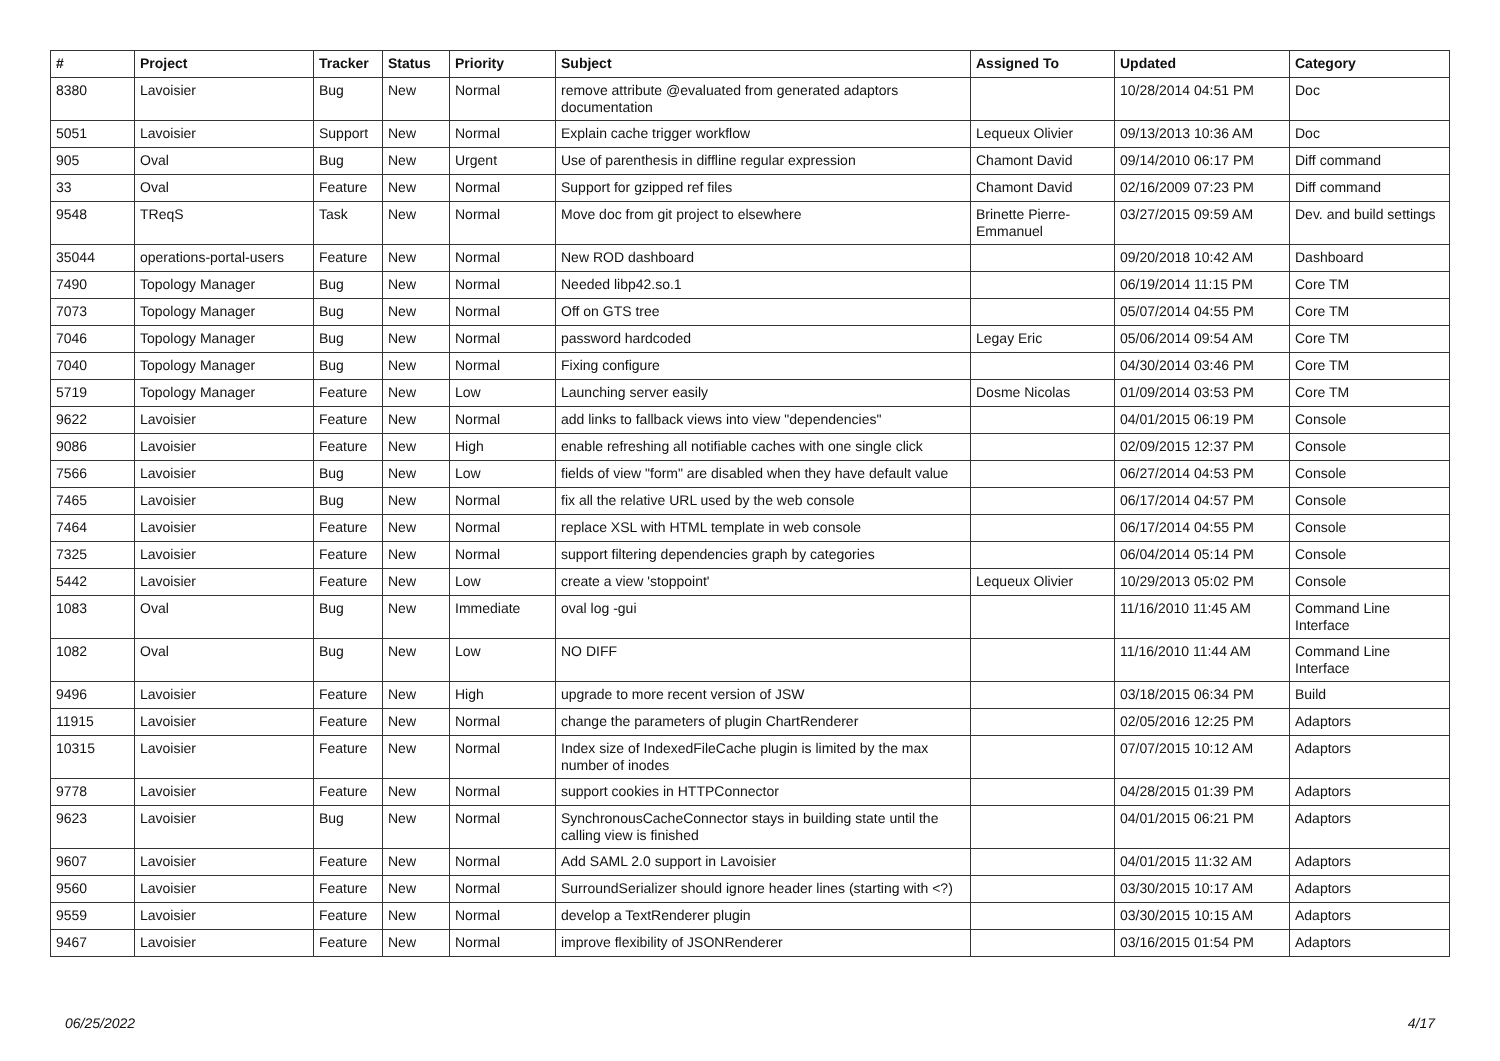| # | Project | Tracker | Status | Priority | Subject | Assigned To | Updated | Category |
| --- | --- | --- | --- | --- | --- | --- | --- | --- |
| 8380 | Lavoisier | Bug | New | Normal | remove attribute @evaluated from generated adaptors documentation | | 10/28/2014 04:51 PM | Doc |
| 5051 | Lavoisier | Support | New | Normal | Explain cache trigger workflow | Lequeux Olivier | 09/13/2013 10:36 AM | Doc |
| 905 | Oval | Bug | New | Urgent | Use of parenthesis in diffline regular expression | Chamont David | 09/14/2010 06:17 PM | Diff command |
| 33 | Oval | Feature | New | Normal | Support for gzipped ref files | Chamont David | 02/16/2009 07:23 PM | Diff command |
| 9548 | TReqS | Task | New | Normal | Move doc from git project to elsewhere | Brinette Pierre-Emmanuel | 03/27/2015 09:59 AM | Dev. and build settings |
| 35044 | operations-portal-users | Feature | New | Normal | New ROD dashboard | | 09/20/2018 10:42 AM | Dashboard |
| 7490 | Topology Manager | Bug | New | Normal | Needed libp42.so.1 | | 06/19/2014 11:15 PM | Core TM |
| 7073 | Topology Manager | Bug | New | Normal | Off on GTS tree | | 05/07/2014 04:55 PM | Core TM |
| 7046 | Topology Manager | Bug | New | Normal | password hardcoded | Legay Eric | 05/06/2014 09:54 AM | Core TM |
| 7040 | Topology Manager | Bug | New | Normal | Fixing configure | | 04/30/2014 03:46 PM | Core TM |
| 5719 | Topology Manager | Feature | New | Low | Launching server easily | Dosme Nicolas | 01/09/2014 03:53 PM | Core TM |
| 9622 | Lavoisier | Feature | New | Normal | add links to fallback views into view "dependencies" | | 04/01/2015 06:19 PM | Console |
| 9086 | Lavoisier | Feature | New | High | enable refreshing all notifiable caches with one single click | | 02/09/2015 12:37 PM | Console |
| 7566 | Lavoisier | Bug | New | Low | fields of view "form" are disabled when they have default value | | 06/27/2014 04:53 PM | Console |
| 7465 | Lavoisier | Bug | New | Normal | fix all the relative URL used by the web console | | 06/17/2014 04:57 PM | Console |
| 7464 | Lavoisier | Feature | New | Normal | replace XSL with HTML template in web console | | 06/17/2014 04:55 PM | Console |
| 7325 | Lavoisier | Feature | New | Normal | support filtering dependencies graph by categories | | 06/04/2014 05:14 PM | Console |
| 5442 | Lavoisier | Feature | New | Low | create a view 'stoppoint' | Lequeux Olivier | 10/29/2013 05:02 PM | Console |
| 1083 | Oval | Bug | New | Immediate | oval log -gui | | 11/16/2010 11:45 AM | Command Line Interface |
| 1082 | Oval | Bug | New | Low | NO DIFF | | 11/16/2010 11:44 AM | Command Line Interface |
| 9496 | Lavoisier | Feature | New | High | upgrade to more recent version of JSW | | 03/18/2015 06:34 PM | Build |
| 11915 | Lavoisier | Feature | New | Normal | change the parameters of plugin ChartRenderer | | 02/05/2016 12:25 PM | Adaptors |
| 10315 | Lavoisier | Feature | New | Normal | Index size of IndexedFileCache plugin is limited by the max number of inodes | | 07/07/2015 10:12 AM | Adaptors |
| 9778 | Lavoisier | Feature | New | Normal | support cookies in HTTPConnector | | 04/28/2015 01:39 PM | Adaptors |
| 9623 | Lavoisier | Bug | New | Normal | SynchronousCacheConnector stays in building state until the calling view is finished | | 04/01/2015 06:21 PM | Adaptors |
| 9607 | Lavoisier | Feature | New | Normal | Add SAML 2.0 support in Lavoisier | | 04/01/2015 11:32 AM | Adaptors |
| 9560 | Lavoisier | Feature | New | Normal | SurroundSerializer should ignore header lines (starting with <?) | | 03/30/2015 10:17 AM | Adaptors |
| 9559 | Lavoisier | Feature | New | Normal | develop a TextRenderer plugin | | 03/30/2015 10:15 AM | Adaptors |
| 9467 | Lavoisier | Feature | New | Normal | improve flexibility of JSONRenderer | | 03/16/2015 01:54 PM | Adaptors |
06/25/2022 4/17